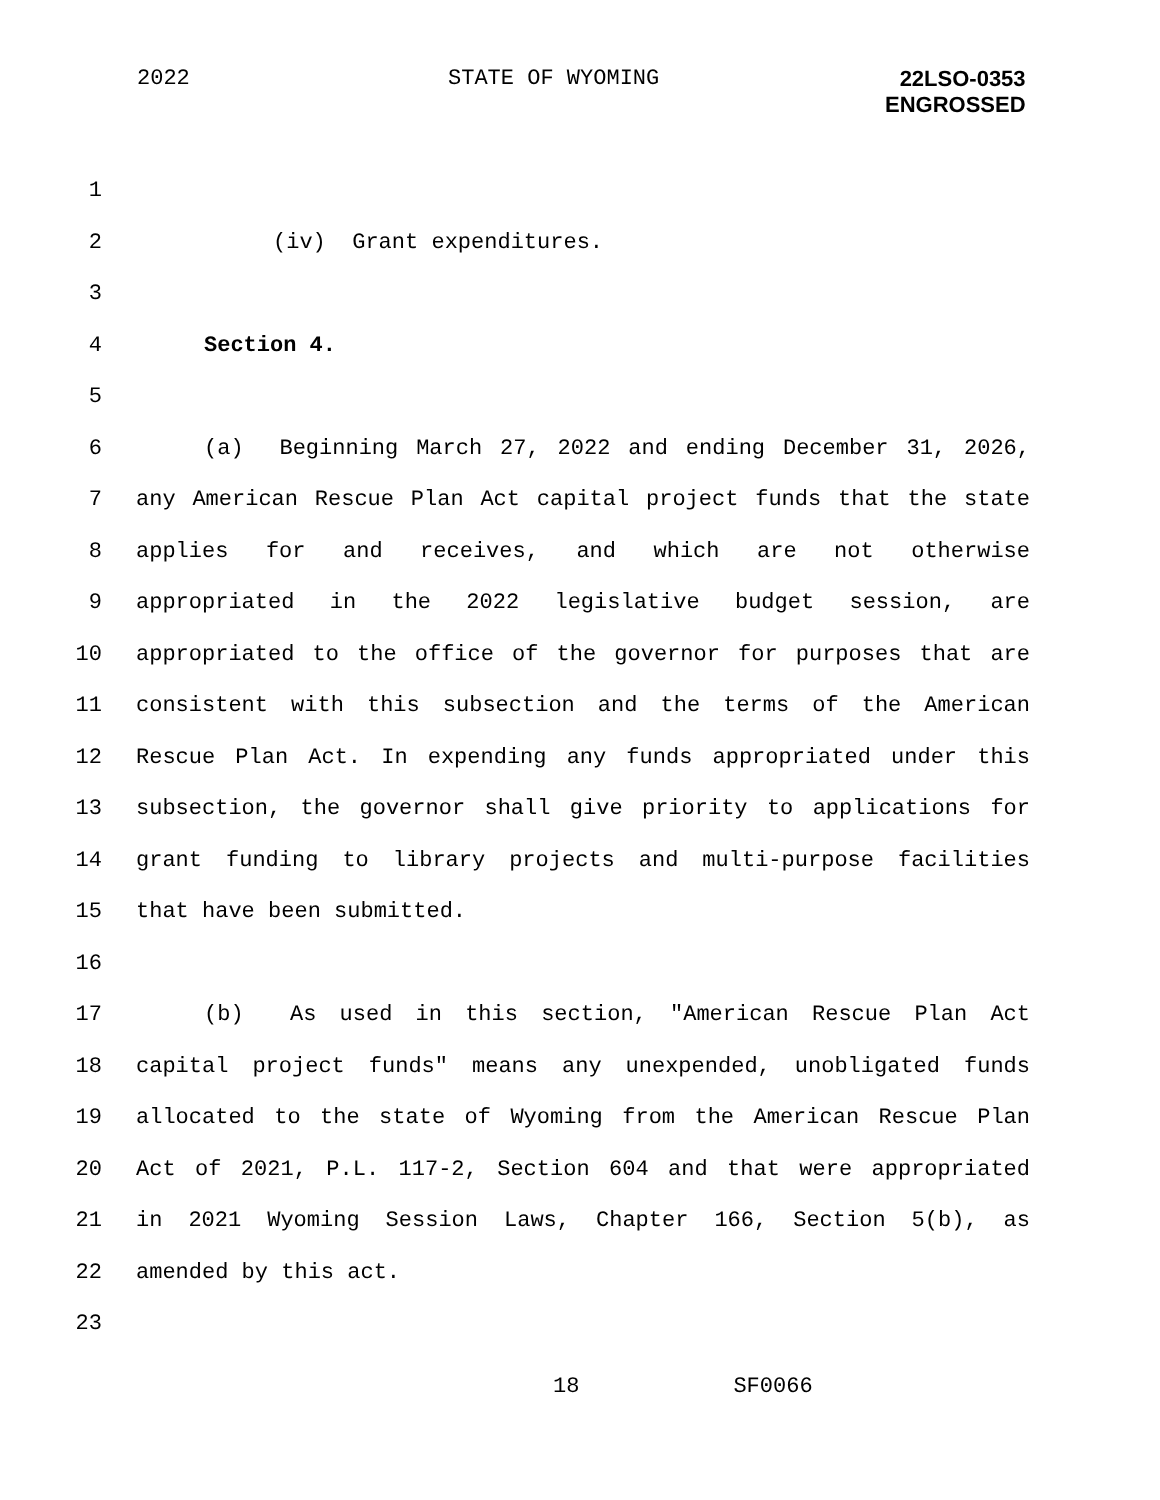2022 STATE OF WYOMING
22LSO-0353
ENGROSSED
1
2 (iv) Grant expenditures.
3
4 Section 4.
5
6 (a) Beginning March 27, 2022 and ending December 31, 2026,
7 any American Rescue Plan Act capital project funds that the state
8 applies for and receives, and which are not otherwise
9 appropriated in the 2022 legislative budget session, are
10 appropriated to the office of the governor for purposes that are
11 consistent with this subsection and the terms of the American
12 Rescue Plan Act. In expending any funds appropriated under this
13 subsection, the governor shall give priority to applications for
14 grant funding to library projects and multi-purpose facilities
15 that have been submitted.
16
17 (b) As used in this section, "American Rescue Plan Act
18 capital project funds" means any unexpended, unobligated funds
19 allocated to the state of Wyoming from the American Rescue Plan
20 Act of 2021, P.L. 117-2, Section 604 and that were appropriated
21 in 2021 Wyoming Session Laws, Chapter 166, Section 5(b), as
22 amended by this act.
23
18 SF0066